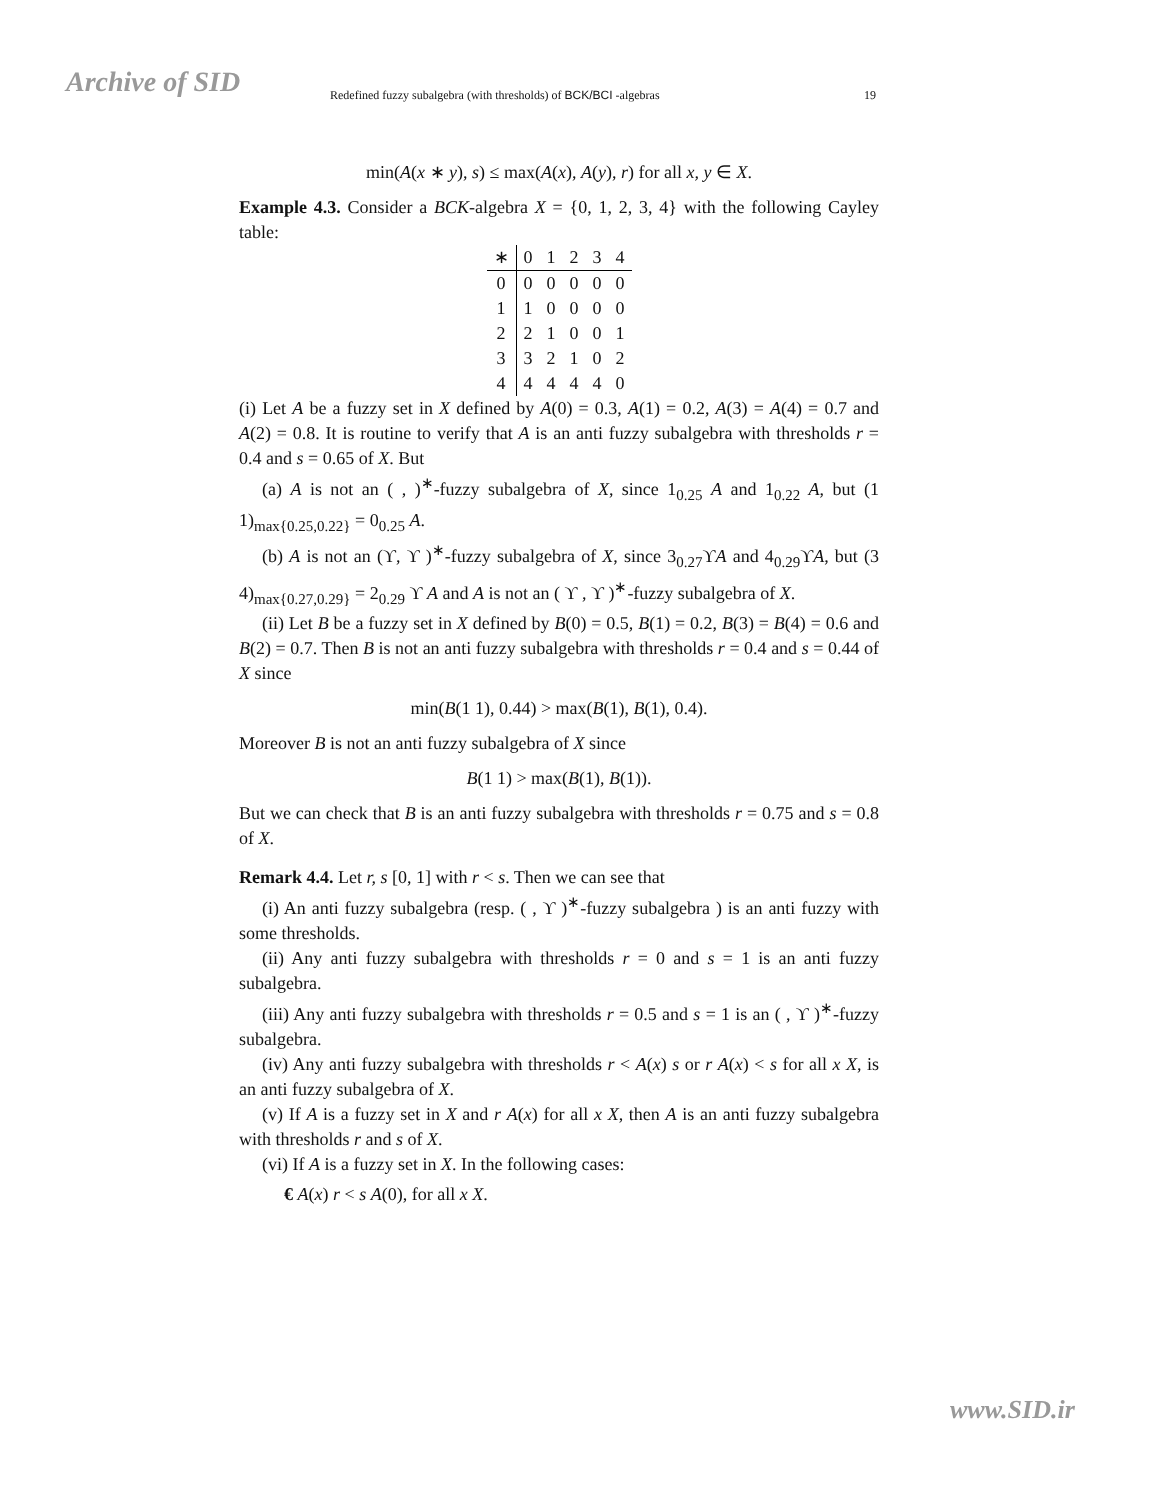Archive of SID Redefined fuzzy subalgebra (with thresholds) of BCK/BCI -algebras 19
min(A(x ∗ y), s) ≤ max(A(x), A(y), r) for all x, y ∈ X.
Example 4.3. Consider a BCK-algebra X = {0, 1, 2, 3, 4} with the following Cayley table:
| ∗ | 0 | 1 | 2 | 3 | 4 |
| 0 | 0 | 0 | 0 | 0 | 0 |
| 1 | 1 | 0 | 0 | 0 | 0 |
| 2 | 2 | 1 | 0 | 0 | 1 |
| 3 | 3 | 2 | 1 | 0 | 2 |
| 4 | 4 | 4 | 4 | 4 | 0 |
(i) Let A be a fuzzy set in X defined by A(0) = 0.3, A(1) = 0.2, A(3) = A(4) = 0.7 and A(2) = 0.8. It is routine to verify that A is an anti fuzzy subalgebra with thresholds r = 0.4 and s = 0.65 of X. But
(a) A is not an ( , )<sup>∗</sup>-fuzzy subalgebra of X, since 1<sub>0.25</sub> A and 1<sub>0.22</sub> A, but (1 1)<sub>max{0.25,0.22}</sub> = 0<sub>0.25</sub> A.
(b) A is not an (ϒ, ϒ )<sup>∗</sup>-fuzzy subalgebra of X, since 3<sub>0.27</sub>ϒA and 4<sub>0.29</sub>ϒA, but (3 4)<sub>max{0.27,0.29}</sub> = 2<sub>0.29</sub> ϒ A and A is not an ( ϒ , ϒ )<sup>∗</sup>-fuzzy subalgebra of X.
(ii) Let B be a fuzzy set in X defined by B(0) = 0.5, B(1) = 0.2, B(3) = B(4) = 0.6 and B(2) = 0.7. Then B is not an anti fuzzy subalgebra with thresholds r = 0.4 and s = 0.44 of X since
min(B(1 1), 0.44) > max(B(1), B(1), 0.4).
Moreover B is not an anti fuzzy subalgebra of X since
B(1 1) > max(B(1), B(1)).
But we can check that B is an anti fuzzy subalgebra with thresholds r = 0.75 and s = 0.8 of X.
Remark 4.4. Let r, s [0, 1] with r < s. Then we can see that
(i) An anti fuzzy subalgebra (resp. ( , ϒ )<sup>∗</sup>-fuzzy subalgebra ) is an anti fuzzy with some thresholds.
(ii) Any anti fuzzy subalgebra with thresholds r = 0 and s = 1 is an anti fuzzy subalgebra.
(iii) Any anti fuzzy subalgebra with thresholds r = 0.5 and s = 1 is an ( , ϒ )<sup>∗</sup>-fuzzy subalgebra.
(iv) Any anti fuzzy subalgebra with thresholds r < A(x) s or r A(x) < s for all x X, is an anti fuzzy subalgebra of X.
(v) If A is a fuzzy set in X and r A(x) for all x X, then A is an anti fuzzy subalgebra with thresholds r and s of X.
(vi) If A is a fuzzy set in X. In the following cases:
€ A(x) r < s A(0), for all x X.
www.SID.ir